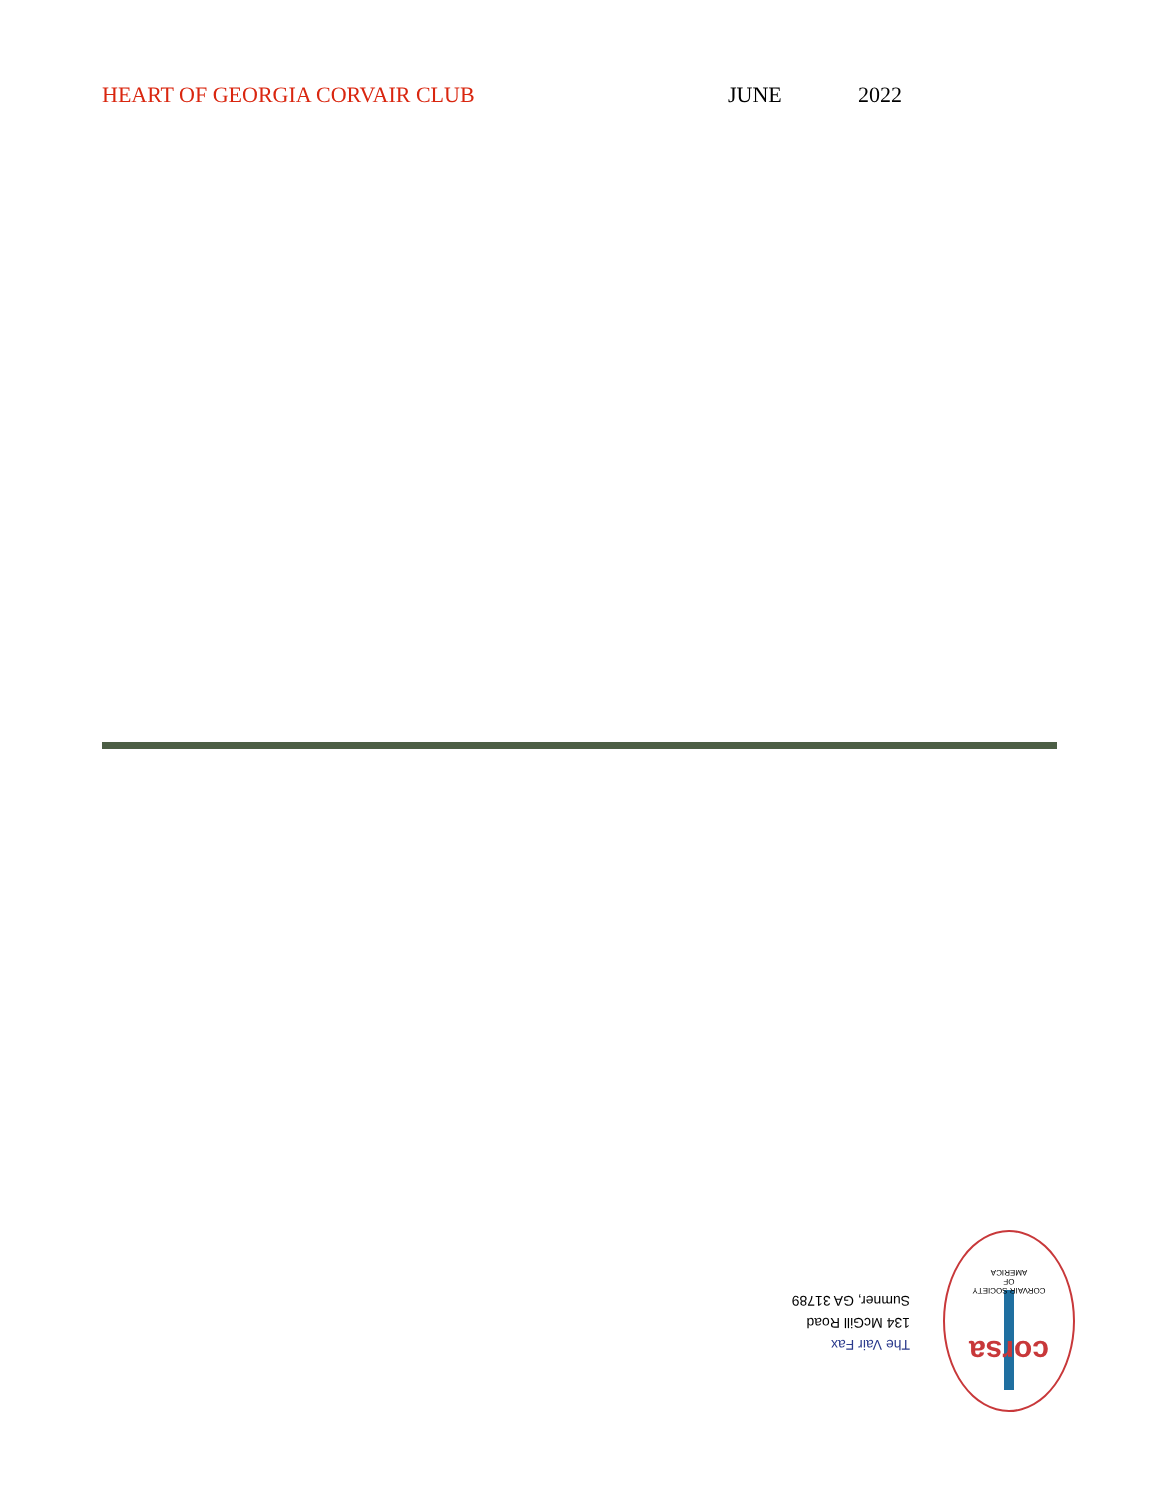HEART OF GEORGIA CORVAIR CLUB JUNE 2022
The Vair Fax
134 McGill Road
Sumner, GA 31789
corsa
CORVAIR SOCIETY
OF
AMERICA